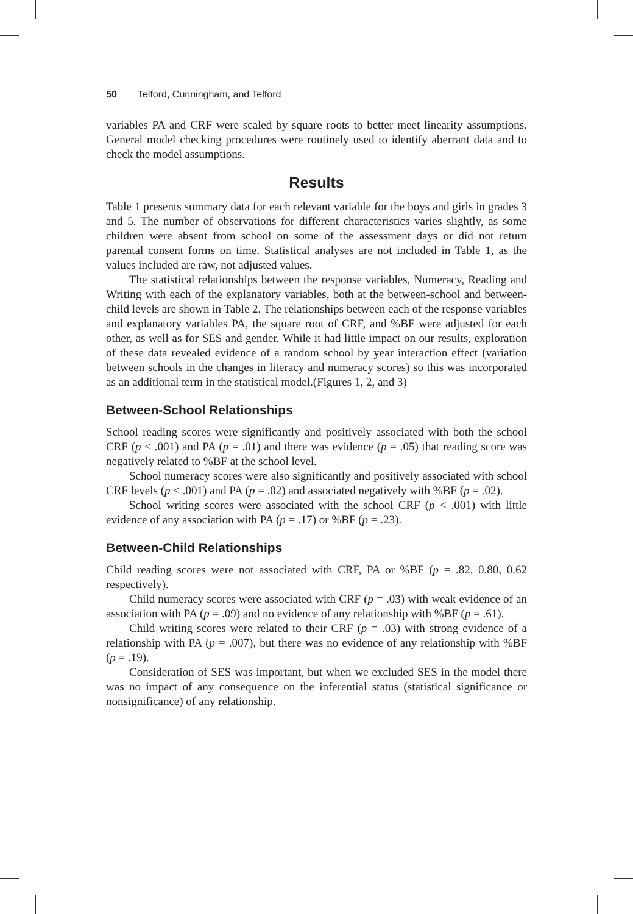50 Telford, Cunningham, and Telford
variables PA and CRF were scaled by square roots to better meet linearity assumptions. General model checking procedures were routinely used to identify aberrant data and to check the model assumptions.
Results
Table 1 presents summary data for each relevant variable for the boys and girls in grades 3 and 5. The number of observations for different characteristics varies slightly, as some children were absent from school on some of the assessment days or did not return parental consent forms on time. Statistical analyses are not included in Table 1, as the values included are raw, not adjusted values.
The statistical relationships between the response variables, Numeracy, Reading and Writing with each of the explanatory variables, both at the between-school and between-child levels are shown in Table 2. The relationships between each of the response variables and explanatory variables PA, the square root of CRF, and %BF were adjusted for each other, as well as for SES and gender. While it had little impact on our results, exploration of these data revealed evidence of a random school by year interaction effect (variation between schools in the changes in literacy and numeracy scores) so this was incorporated as an additional term in the statistical model.(Figures 1, 2, and 3)
Between-School Relationships
School reading scores were significantly and positively associated with both the school CRF (p < .001) and PA (p = .01) and there was evidence (p = .05) that reading score was negatively related to %BF at the school level.
School numeracy scores were also significantly and positively associated with school CRF levels (p < .001) and PA (p = .02) and associated negatively with %BF (p = .02).
School writing scores were associated with the school CRF (p < .001) with little evidence of any association with PA (p = .17) or %BF (p = .23).
Between-Child Relationships
Child reading scores were not associated with CRF, PA or %BF (p = .82, 0.80, 0.62 respectively).
Child numeracy scores were associated with CRF (p = .03) with weak evidence of an association with PA (p = .09) and no evidence of any relationship with %BF (p = .61).
Child writing scores were related to their CRF (p = .03) with strong evidence of a relationship with PA (p = .007), but there was no evidence of any relationship with %BF (p = .19).
Consideration of SES was important, but when we excluded SES in the model there was no impact of any consequence on the inferential status (statistical significance or nonsignificance) of any relationship.